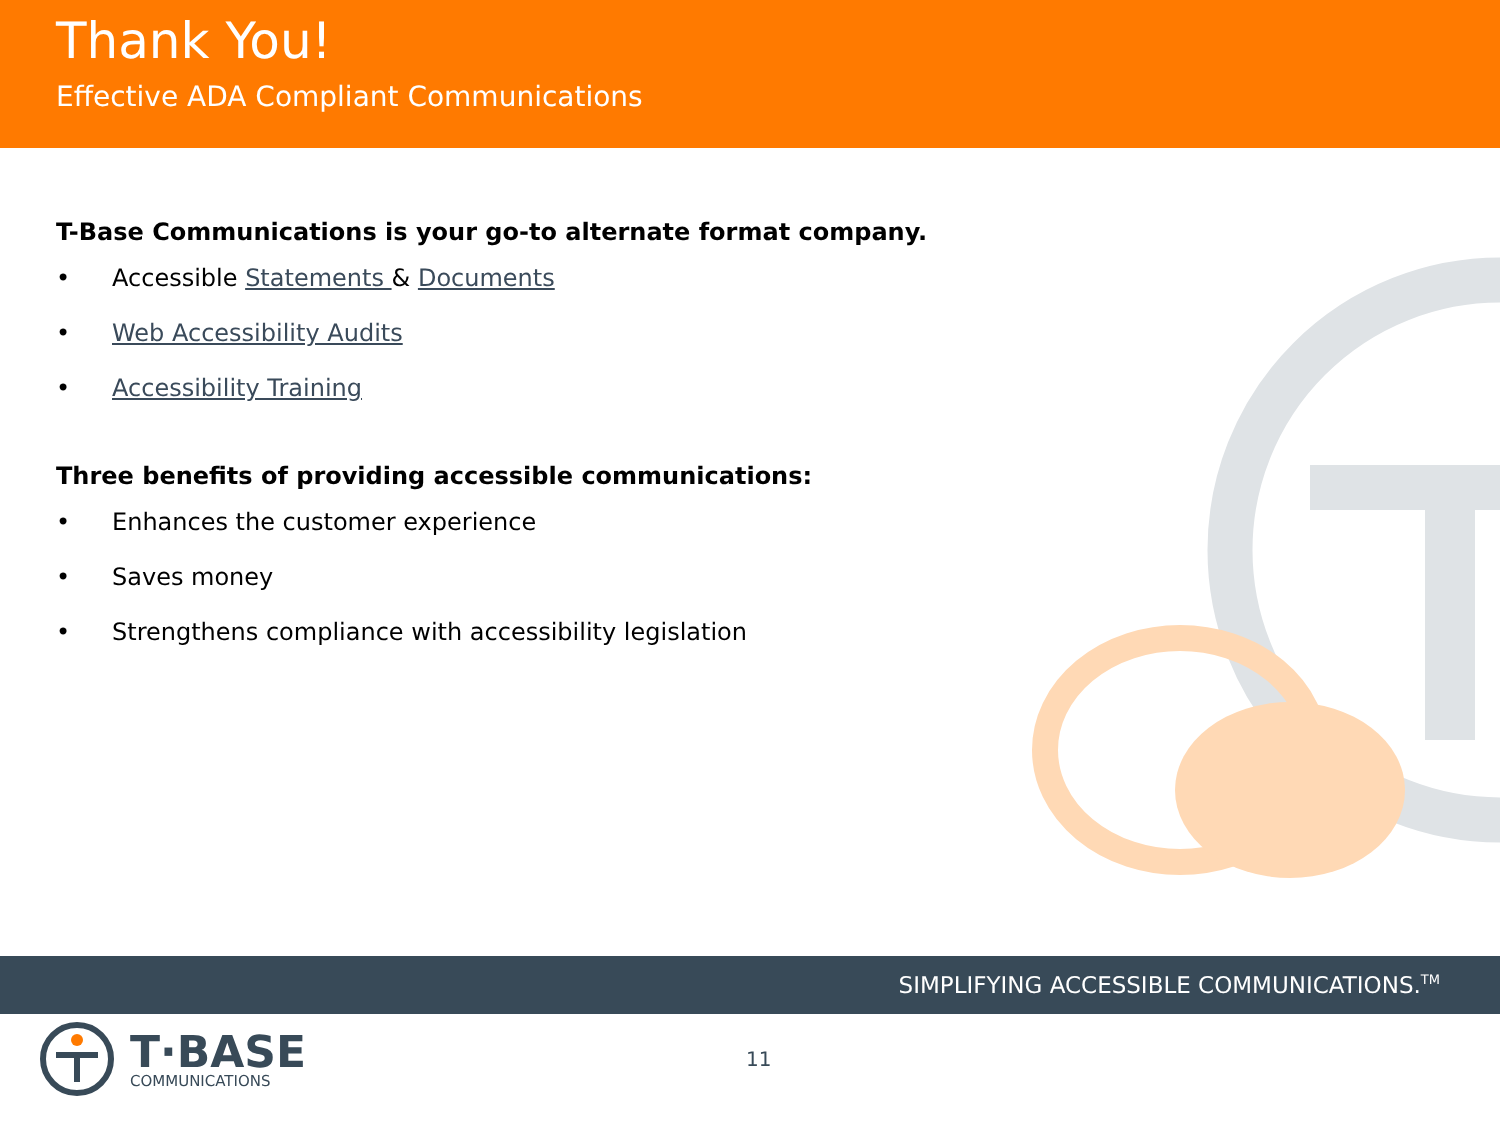Thank You!
Effective ADA Compliant Communications
T-Base Communications is your go-to alternate format company.
• Accessible Statements & Documents
• Web Accessibility Audits
• Accessibility Training
Three benefits of providing accessible communications:
• Enhances the customer experience
• Saves money
• Strengthens compliance with accessibility legislation
SIMPLIFYING ACCESSIBLE COMMUNICATIONS.<sup>TM</sup>
T·BASE
COMMUNICATIONS
11